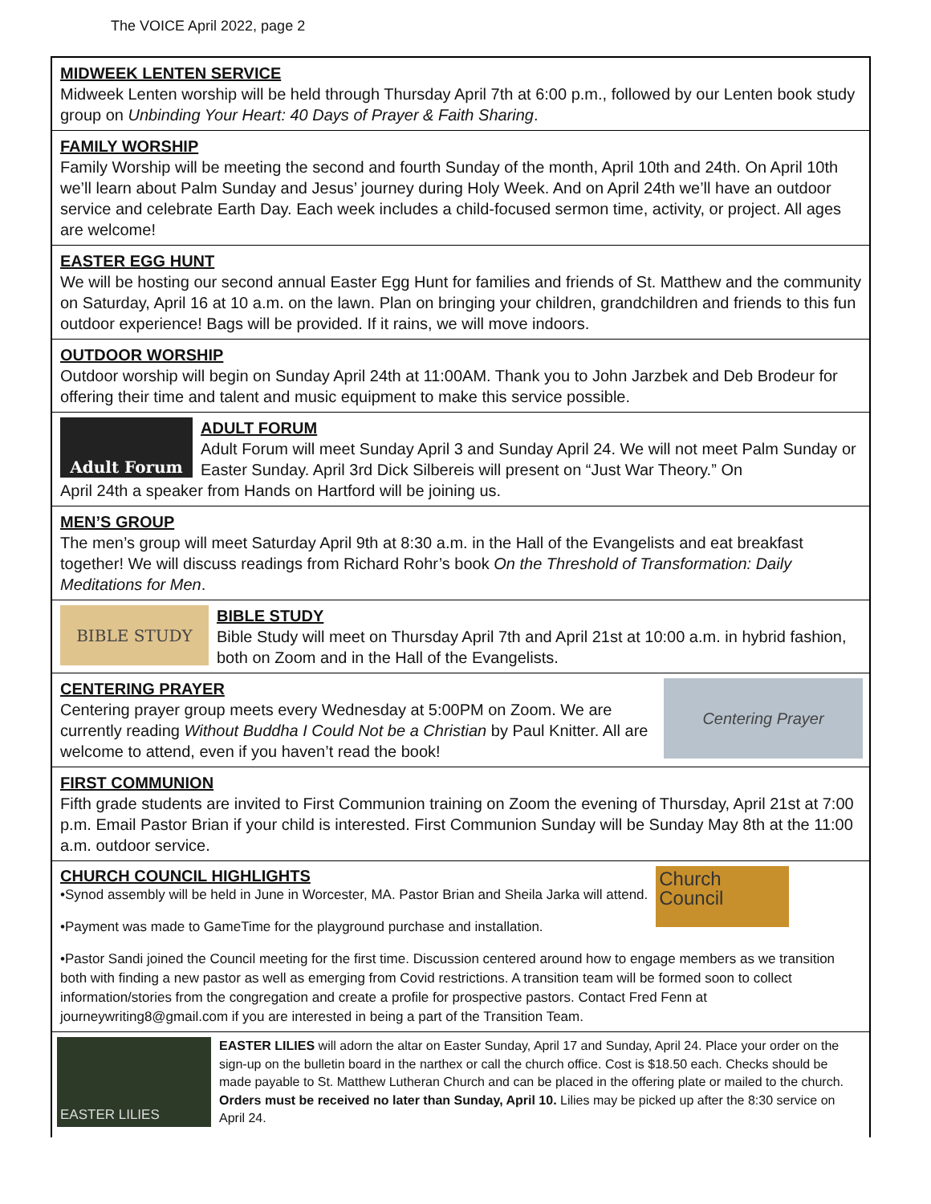The VOICE April 2022, page 2
MIDWEEK LENTEN SERVICE
Midweek Lenten worship will be held through Thursday April 7th at 6:00 p.m., followed by our Lenten book study group on Unbinding Your Heart: 40 Days of Prayer & Faith Sharing.
FAMILY WORSHIP
Family Worship will be meeting the second and fourth Sunday of the month, April 10th and 24th. On April 10th we’ll learn about Palm Sunday and Jesus’ journey during Holy Week. And on April 24th we’ll have an outdoor service and celebrate Earth Day. Each week includes a child-focused sermon time, activity, or project. All ages are welcome!
EASTER EGG HUNT
We will be hosting our second annual Easter Egg Hunt for families and friends of St. Matthew and the community on Saturday, April 16 at 10 a.m. on the lawn. Plan on bringing your children, grandchildren and friends to this fun outdoor experience! Bags will be provided. If it rains, we will move indoors.
OUTDOOR WORSHIP
Outdoor worship will begin on Sunday April 24th at 11:00AM. Thank you to John Jarzbek and Deb Brodeur for offering their time and talent and music equipment to make this service possible.
Adult Forum
ADULT FORUM
Adult Forum will meet Sunday April 3 and Sunday April 24. We will not meet Palm Sunday or Easter Sunday. April 3rd Dick Silbereis will present on “Just War Theory.” On
April 24th a speaker from Hands on Hartford will be joining us.
MEN’S GROUP
The men’s group will meet Saturday April 9th at 8:30 a.m. in the Hall of the Evangelists and eat breakfast together! We will discuss readings from Richard Rohr’s book On the Threshold of Transformation: Daily Meditations for Men.
BIBLE STUDY
BIBLE STUDY
Bible Study will meet on Thursday April 7th and April 21st at 10:00 a.m. in hybrid fashion, both on Zoom and in the Hall of the Evangelists.
CENTERING PRAYER
Centering prayer group meets every Wednesday at 5:00PM on Zoom. We are currently reading Without Buddha I Could Not be a Christian by Paul Knitter. All are welcome to attend, even if you haven’t read the book!
Centering Prayer
FIRST COMMUNION
Fifth grade students are invited to First Communion training on Zoom the evening of Thursday, April 21st at 7:00 p.m. Email Pastor Brian if your child is interested. First Communion Sunday will be Sunday May 8th at the 11:00 a.m. outdoor service.
CHURCH COUNCIL HIGHLIGHTS
•Synod assembly will be held in June in Worcester, MA. Pastor Brian and Sheila Jarka will attend.
•Payment was made to GameTime for the playground purchase and installation.
Church Council
•Pastor Sandi joined the Council meeting for the first time. Discussion centered around how to engage members as we transition both with finding a new pastor as well as emerging from Covid restrictions. A transition team will be formed soon to collect information/stories from the congregation and create a profile for prospective pastors. Contact Fred Fenn at journeywriting8@gmail.com if you are interested in being a part of the Transition Team.
EASTER LILIES
EASTER LILIES will adorn the altar on Easter Sunday, April 17 and Sunday, April 24. Place your order on the sign-up on the bulletin board in the narthex or call the church office. Cost is $18.50 each. Checks should be made payable to St. Matthew Lutheran Church and can be placed in the offering plate or mailed to the church. Orders must be received no later than Sunday, April 10. Lilies may be picked up after the 8:30 service on April 24.